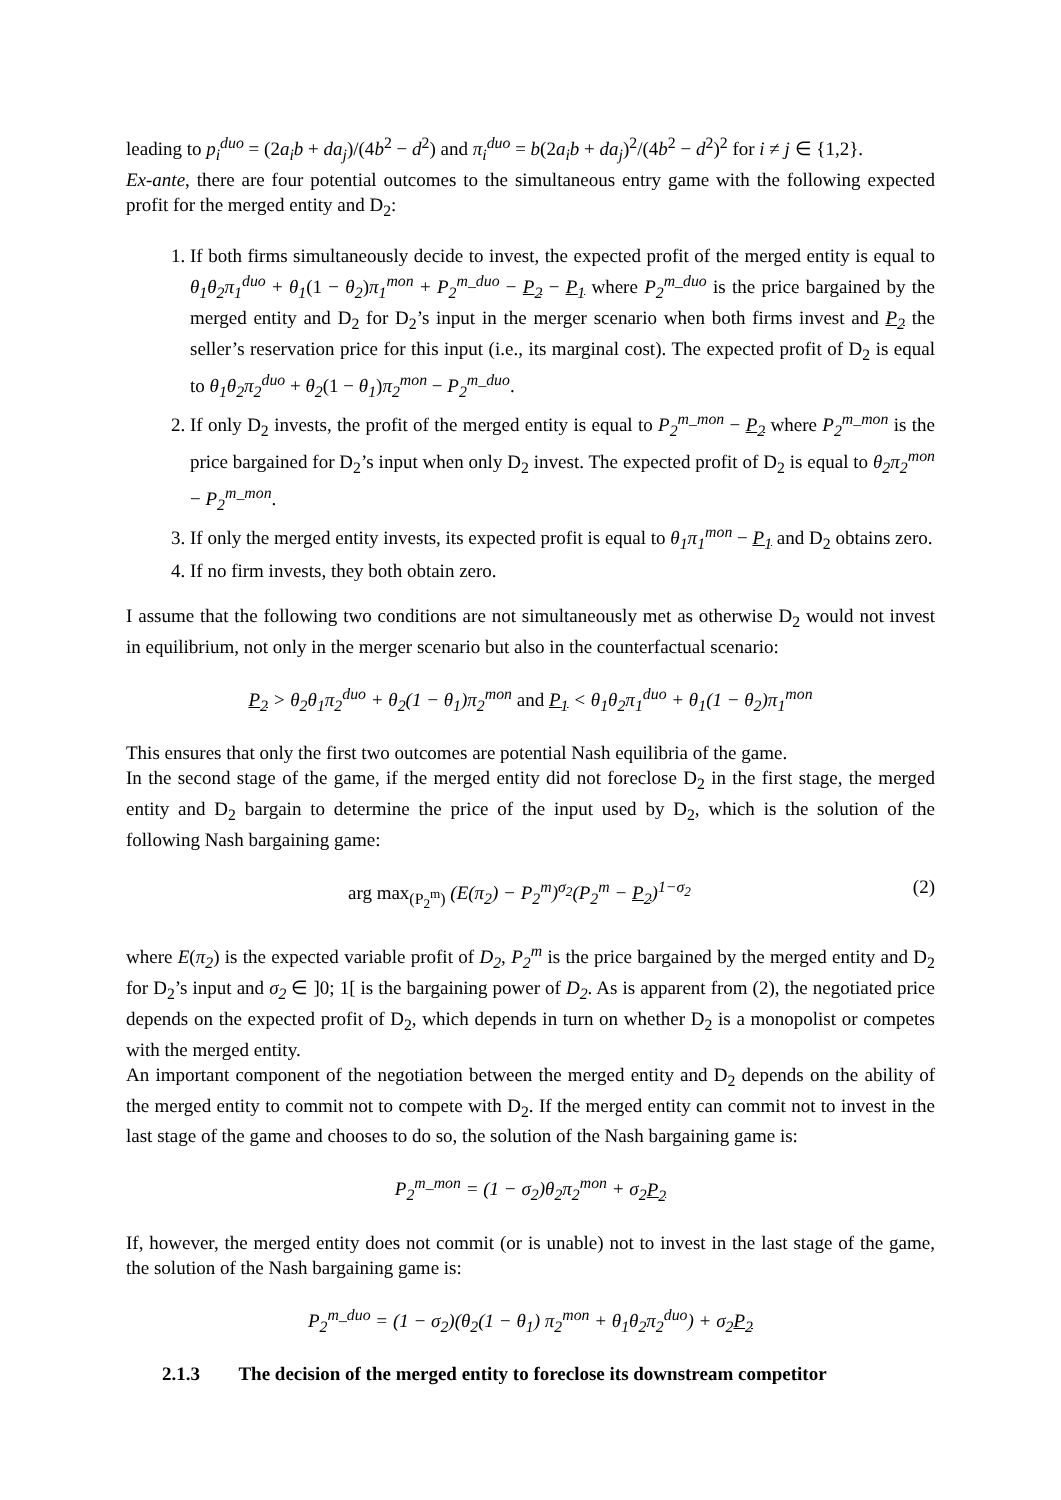leading to p<sub>i</sub><sup>duo</sup> = (2a<sub>i</sub>b + da<sub>j</sub>)/(4b<sup>2</sup> − d<sup>2</sup>) and π<sub>i</sub><sup>duo</sup> = b(2a<sub>i</sub>b + da<sub>j</sub>)<sup>2</sup>/(4b<sup>2</sup> − d<sup>2</sup>)<sup>2</sup> for i ≠ j ∈ {1,2}.
Ex-ante, there are four potential outcomes to the simultaneous entry game with the following expected profit for the merged entity and D<sub>2</sub>:
1. If both firms simultaneously decide to invest, the expected profit of the merged entity is equal to θ<sub>1</sub>θ<sub>2</sub>π<sub>1</sub><sup>duo</sup> + θ<sub>1</sub>(1 − θ<sub>2</sub>)π<sub>1</sub><sup>mon</sup> + P<sub>2</sub><sup>m_duo</sup> − P<sub>2</sub> − P<sub>1</sub> where P<sub>2</sub><sup>m_duo</sup> is the price bargained by the merged entity and D<sub>2</sub> for D<sub>2</sub>’s input in the merger scenario when both firms invest and P<sub>2</sub> the seller’s reservation price for this input (i.e., its marginal cost). The expected profit of D<sub>2</sub> is equal to θ<sub>1</sub>θ<sub>2</sub>π<sub>2</sub><sup>duo</sup> + θ<sub>2</sub>(1 − θ<sub>1</sub>)π<sub>2</sub><sup>mon</sup> − P<sub>2</sub><sup>m_duo</sup>.
2. If only D<sub>2</sub> invests, the profit of the merged entity is equal to P<sub>2</sub><sup>m_mon</sup> − P<sub>2</sub> where P<sub>2</sub><sup>m_mon</sup> is the price bargained for D<sub>2</sub>’s input when only D<sub>2</sub> invest. The expected profit of D<sub>2</sub> is equal to θ<sub>2</sub>π<sub>2</sub><sup>mon</sup> − P<sub>2</sub><sup>m_mon</sup>.
3. If only the merged entity invests, its expected profit is equal to θ<sub>1</sub>π<sub>1</sub><sup>mon</sup> − P<sub>1</sub> and D<sub>2</sub> obtains zero.
4. If no firm invests, they both obtain zero.
I assume that the following two conditions are not simultaneously met as otherwise D<sub>2</sub> would not invest in equilibrium, not only in the merger scenario but also in the counterfactual scenario:
P<sub>2</sub> > θ<sub>2</sub>θ<sub>1</sub>π<sub>2</sub><sup>duo</sup> + θ<sub>2</sub>(1 − θ<sub>1</sub>)π<sub>2</sub><sup>mon</sup> and P<sub>1</sub> < θ<sub>1</sub>θ<sub>2</sub>π<sub>1</sub><sup>duo</sup> + θ<sub>1</sub>(1 − θ<sub>2</sub>)π<sub>1</sub><sup>mon</sup>
This ensures that only the first two outcomes are potential Nash equilibria of the game.
In the second stage of the game, if the merged entity did not foreclose D<sub>2</sub> in the first stage, the merged entity and D<sub>2</sub> bargain to determine the price of the input used by D<sub>2</sub>, which is the solution of the following Nash bargaining game:
arg max<sub>(P<sub>2</sub><sup>m</sup>)</sub> (E(π<sub>2</sub>) − P<sub>2</sub><sup>m</sup>)<sup>σ<sub>2</sub></sup>(P<sub>2</sub><sup>m</sup> − P<sub>2</sub>)<sup>1−σ<sub>2</sub></sup> (2)
where E(π<sub>2</sub>) is the expected variable profit of D<sub>2</sub>, P<sub>2</sub><sup>m</sup> is the price bargained by the merged entity and D<sub>2</sub> for D<sub>2</sub>’s input and σ<sub>2</sub> ∈ ]0; 1[ is the bargaining power of D<sub>2</sub>. As is apparent from (2), the negotiated price depends on the expected profit of D<sub>2</sub>, which depends in turn on whether D<sub>2</sub> is a monopolist or competes with the merged entity.
An important component of the negotiation between the merged entity and D<sub>2</sub> depends on the ability of the merged entity to commit not to compete with D<sub>2</sub>. If the merged entity can commit not to invest in the last stage of the game and chooses to do so, the solution of the Nash bargaining game is:
P<sub>2</sub><sup>m_mon</sup> = (1 − σ<sub>2</sub>)θ<sub>2</sub>π<sub>2</sub><sup>mon</sup> + σ<sub>2</sub>P<sub>2</sub>
If, however, the merged entity does not commit (or is unable) not to invest in the last stage of the game, the solution of the Nash bargaining game is:
P<sub>2</sub><sup>m_duo</sup> = (1 − σ<sub>2</sub>)(θ<sub>2</sub>(1 − θ<sub>1</sub>) π<sub>2</sub><sup>mon</sup> + θ<sub>1</sub>θ<sub>2</sub>π<sub>2</sub><sup>duo</sup>) + σ<sub>2</sub>P<sub>2</sub>
2.1.3 The decision of the merged entity to foreclose its downstream competitor